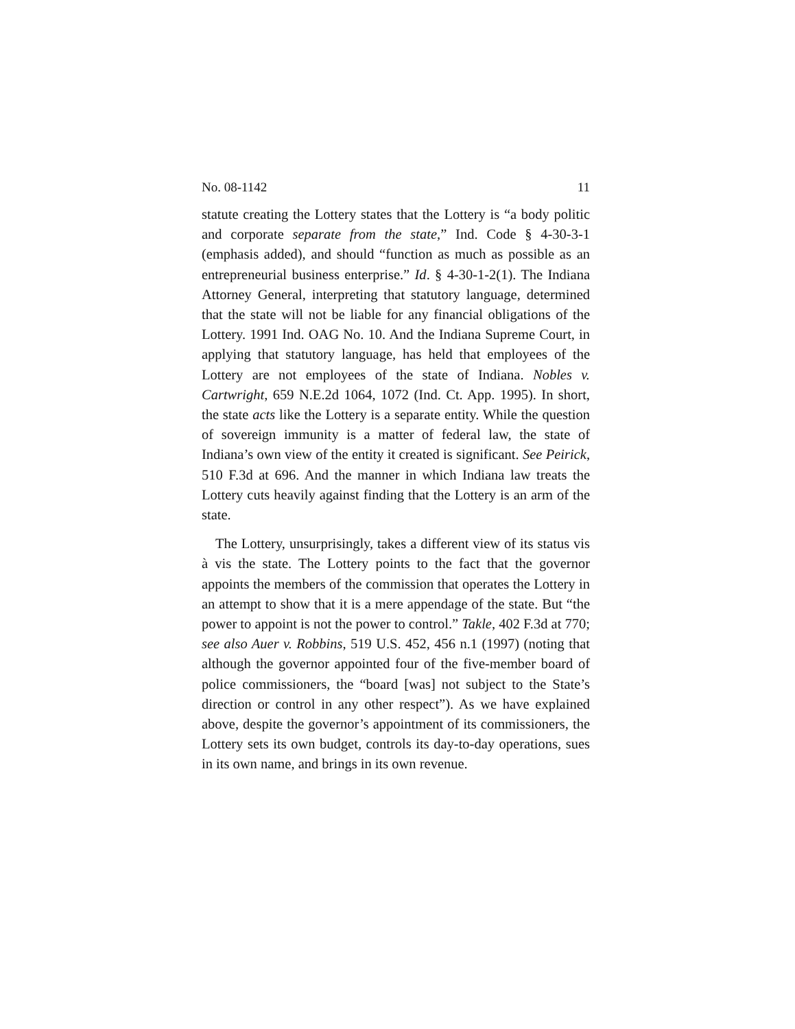No. 08-1142 11
statute creating the Lottery states that the Lottery is “a body politic and corporate separate from the state,” Ind. Code § 4-30-3-1 (emphasis added), and should “function as much as possible as an entrepreneurial business enterprise.” Id. § 4-30-1-2(1). The Indiana Attorney General, interpreting that statutory language, determined that the state will not be liable for any financial obligations of the Lottery. 1991 Ind. OAG No. 10. And the Indiana Supreme Court, in applying that statutory language, has held that employees of the Lottery are not employees of the state of Indiana. Nobles v. Cartwright, 659 N.E.2d 1064, 1072 (Ind. Ct. App. 1995). In short, the state acts like the Lottery is a separate entity. While the question of sovereign immunity is a matter of federal law, the state of Indiana’s own view of the entity it created is significant. See Peirick, 510 F.3d at 696. And the manner in which Indiana law treats the Lottery cuts heavily against finding that the Lottery is an arm of the state.
The Lottery, unsurprisingly, takes a different view of its status vis à vis the state. The Lottery points to the fact that the governor appoints the members of the commission that operates the Lottery in an attempt to show that it is a mere appendage of the state. But “the power to appoint is not the power to control.” Takle, 402 F.3d at 770; see also Auer v. Robbins, 519 U.S. 452, 456 n.1 (1997) (noting that although the governor appointed four of the five-member board of police commissioners, the “board [was] not subject to the State’s direction or control in any other respect”). As we have explained above, despite the governor’s appointment of its commissioners, the Lottery sets its own budget, controls its day-to-day operations, sues in its own name, and brings in its own revenue.